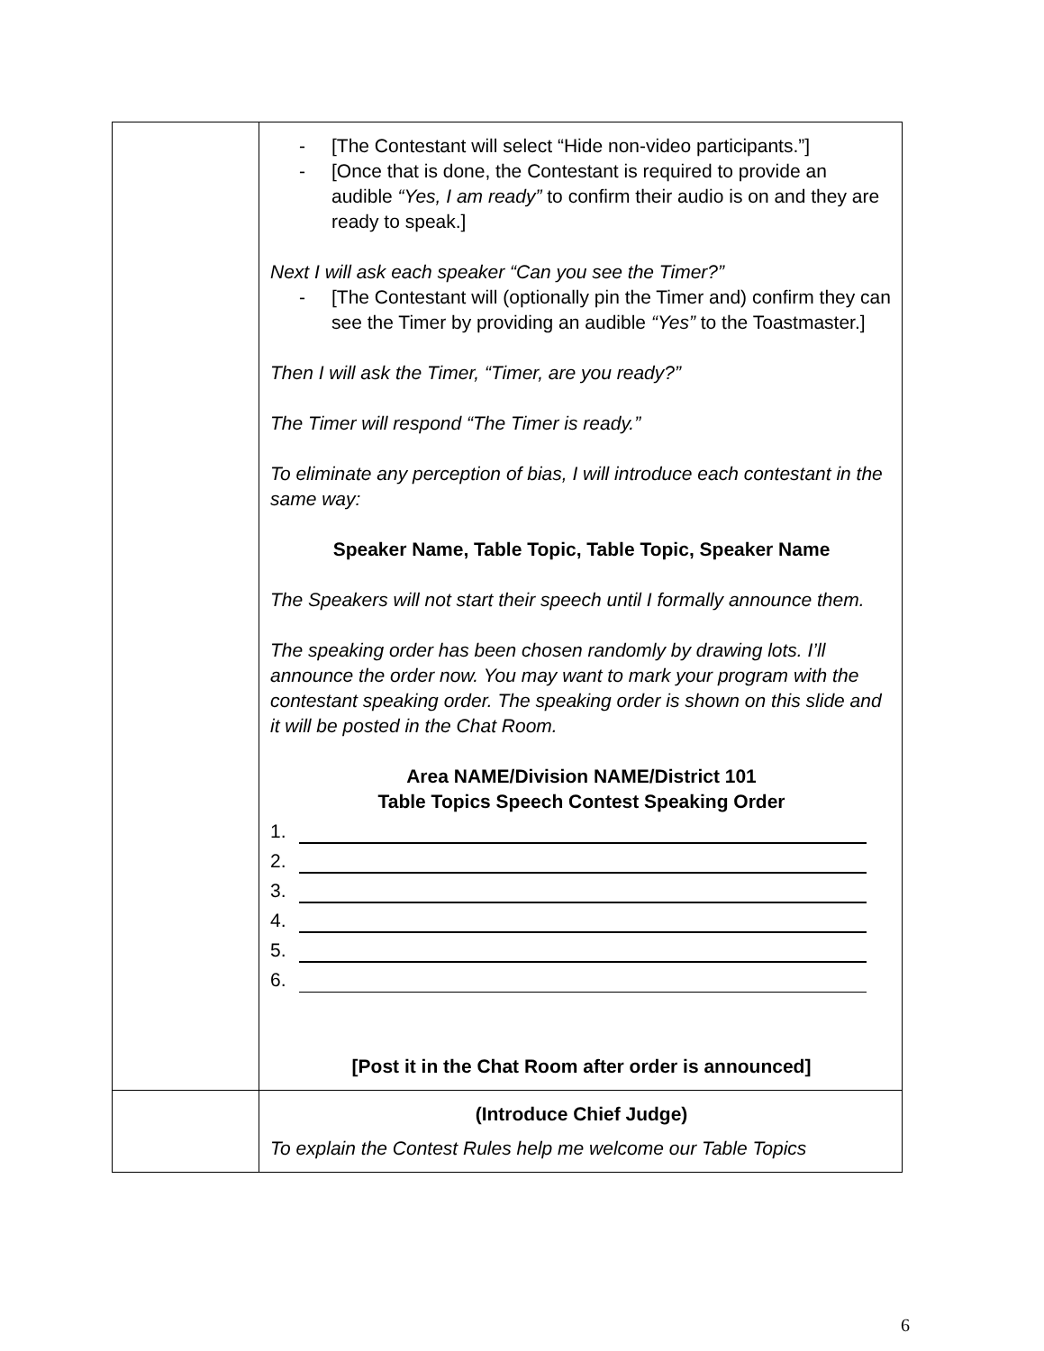| | - [The Contestant will select “Hide non-video participants.”] - [Once that is done, the Contestant is required to provide an audible “Yes, I am ready” to confirm their audio is on and they are ready to speak.] Next I will ask each speaker “Can you see the Timer?” - [The Contestant will (optionally pin the Timer and) confirm they can see the Timer by providing an audible “Yes” to the Toastmaster.] Then I will ask the Timer, “Timer, are you ready?” The Timer will respond “The Timer is ready.” To eliminate any perception of bias, I will introduce each contestant in the same way: Speaker Name, Table Topic, Table Topic, Speaker Name The Speakers will not start their speech until I formally announce them. The speaking order has been chosen randomly by drawing lots. I’ll announce the order now. You may want to mark your program with the contestant speaking order. The speaking order is shown on this slide and it will be posted in the Chat Room. Area NAME/Division NAME/District 101 Table Topics Speech Contest Speaking Order 1. 2. 3. 4. 5. 6. [Post it in the Chat Room after order is announced] |
| | (Introduce Chief Judge) To explain the Contest Rules help me welcome our Table Topics |
6